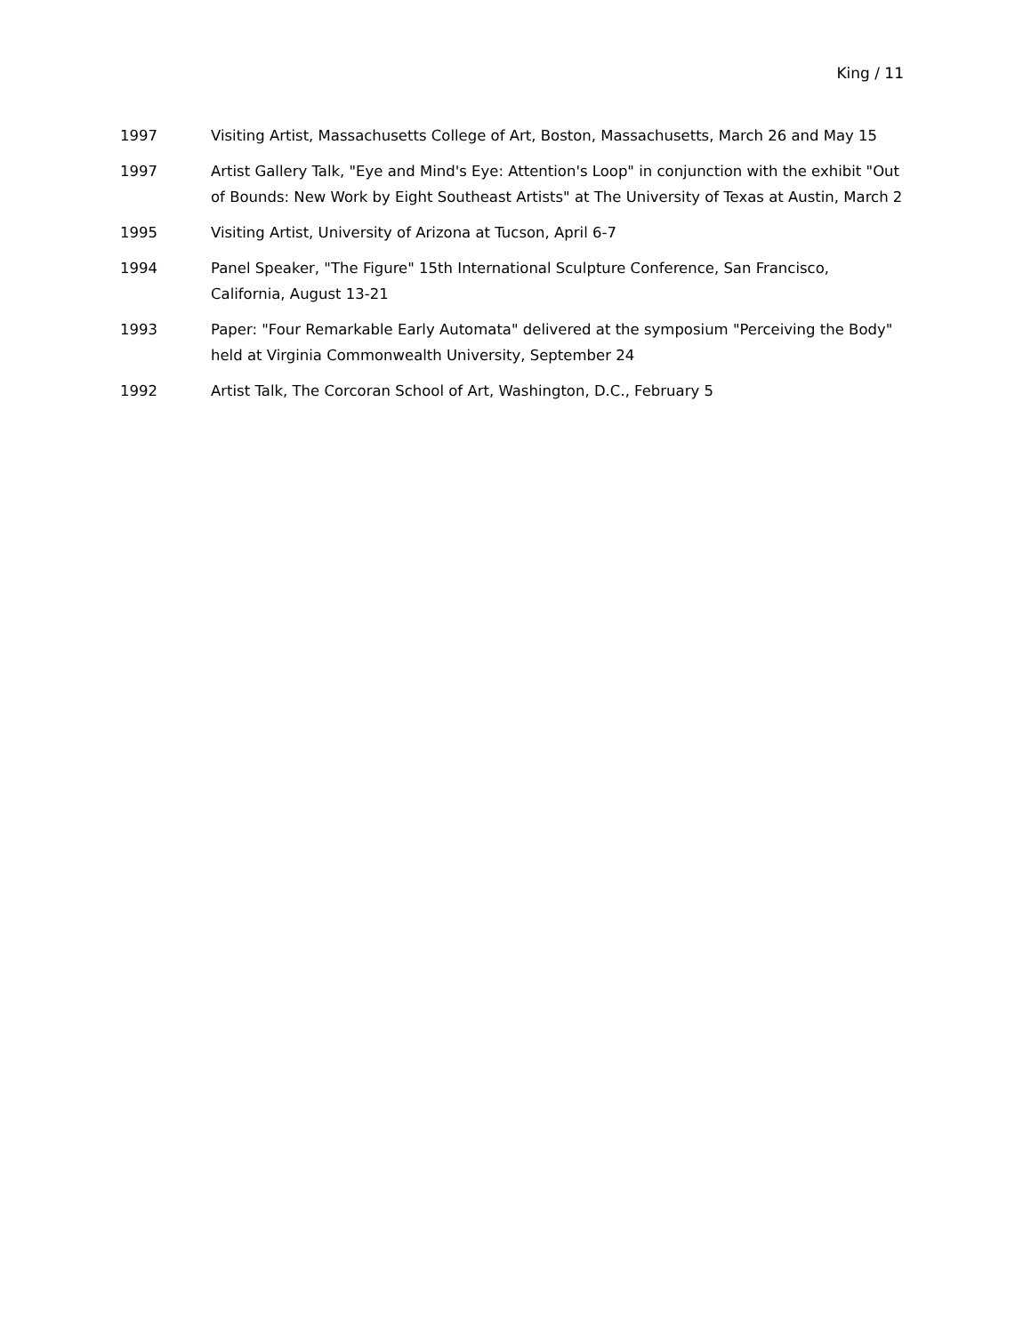King / 11
1997 Visiting Artist, Massachusetts College of Art, Boston, Massachusetts, March 26 and May 15
1997 Artist Gallery Talk, "Eye and Mind's Eye: Attention's Loop" in conjunction with the exhibit "Out of Bounds: New Work by Eight Southeast Artists" at The University of Texas at Austin, March 2
1995 Visiting Artist, University of Arizona at Tucson, April 6-7
1994 Panel Speaker, "The Figure" 15th International Sculpture Conference, San Francisco, California, August 13-21
1993 Paper: "Four Remarkable Early Automata" delivered at the symposium "Perceiving the Body" held at Virginia Commonwealth University, September 24
1992 Artist Talk, The Corcoran School of Art, Washington, D.C., February 5